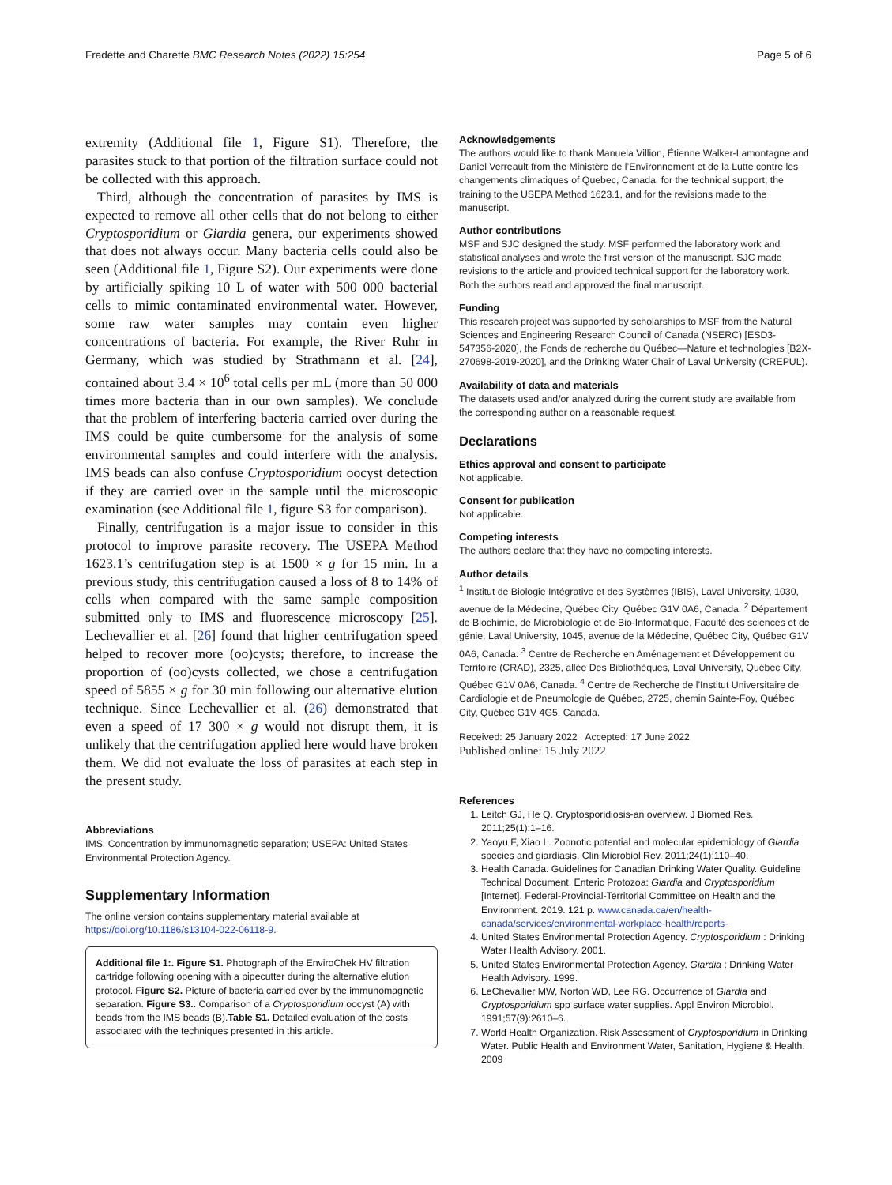Fradette and Charette BMC Research Notes (2022) 15:254 Page 5 of 6
extremity (Additional file 1, Figure S1). Therefore, the parasites stuck to that portion of the filtration surface could not be collected with this approach.
Third, although the concentration of parasites by IMS is expected to remove all other cells that do not belong to either Cryptosporidium or Giardia genera, our experiments showed that does not always occur. Many bacteria cells could also be seen (Additional file 1, Figure S2). Our experiments were done by artificially spiking 10 L of water with 500 000 bacterial cells to mimic contaminated environmental water. However, some raw water samples may contain even higher concentrations of bacteria. For example, the River Ruhr in Germany, which was studied by Strathmann et al. [24], contained about 3.4 × 10<sup>6</sup> total cells per mL (more than 50 000 times more bacteria than in our own samples). We conclude that the problem of interfering bacteria carried over during the IMS could be quite cumbersome for the analysis of some environmental samples and could interfere with the analysis. IMS beads can also confuse Cryptosporidium oocyst detection if they are carried over in the sample until the microscopic examination (see Additional file 1, figure S3 for comparison).
Finally, centrifugation is a major issue to consider in this protocol to improve parasite recovery. The USEPA Method 1623.1’s centrifugation step is at 1500 × g for 15 min. In a previous study, this centrifugation caused a loss of 8 to 14% of cells when compared with the same sample composition submitted only to IMS and fluorescence microscopy [25]. Lechevallier et al. [26] found that higher centrifugation speed helped to recover more (oo)cysts; therefore, to increase the proportion of (oo)cysts collected, we chose a centrifugation speed of 5855 × g for 30 min following our alternative elution technique. Since Lechevallier et al. (26) demonstrated that even a speed of 17 300 × g would not disrupt them, it is unlikely that the centrifugation applied here would have broken them. We did not evaluate the loss of parasites at each step in the present study.
Abbreviations
IMS: Concentration by immunomagnetic separation; USEPA: United States Environmental Protection Agency.
Supplementary Information
The online version contains supplementary material available at https://doi.org/10.1186/s13104-022-06118-9.
Additional file 1:. Figure S1. Photograph of the EnviroChek HV filtration cartridge following opening with a pipecutter during the alternative elution protocol. Figure S2. Picture of bacteria carried over by the immunomagnetic separation. Figure S3.. Comparison of a Cryptosporidium oocyst (A) with beads from the IMS beads (B).Table S1. Detailed evaluation of the costs associated with the techniques presented in this article.
Acknowledgements
The authors would like to thank Manuela Villion, Étienne Walker-Lamontagne and Daniel Verreault from the Ministère de l’Environnement et de la Lutte contre les changements climatiques of Quebec, Canada, for the technical support, the training to the USEPA Method 1623.1, and for the revisions made to the manuscript.
Author contributions
MSF and SJC designed the study. MSF performed the laboratory work and statistical analyses and wrote the first version of the manuscript. SJC made revisions to the article and provided technical support for the laboratory work. Both the authors read and approved the final manuscript.
Funding
This research project was supported by scholarships to MSF from the Natural Sciences and Engineering Research Council of Canada (NSERC) [ESD3-547356-2020], the Fonds de recherche du Québec—Nature et technologies [B2X-270698-2019-2020], and the Drinking Water Chair of Laval University (CREPUL).
Availability of data and materials
The datasets used and/or analyzed during the current study are available from the corresponding author on a reasonable request.
Declarations
Ethics approval and consent to participate
Not applicable.
Consent for publication
Not applicable.
Competing interests
The authors declare that they have no competing interests.
Author details
<sup>1</sup> Institut de Biologie Intégrative et des Systèmes (IBIS), Laval University, 1030, avenue de la Médecine, Québec City, Québec G1V 0A6, Canada. <sup>2</sup> Département de Biochimie, de Microbiologie et de Bio-Informatique, Faculté des sciences et de génie, Laval University, 1045, avenue de la Médecine, Québec City, Québec G1V 0A6, Canada. <sup>3</sup> Centre de Recherche en Aménagement et Développement du Territoire (CRAD), 2325, allée Des Bibliothèques, Laval University, Québec City, Québec G1V 0A6, Canada. <sup>4</sup> Centre de Recherche de l’Institut Universitaire de Cardiologie et de Pneumologie de Québec, 2725, chemin Sainte-Foy, Québec City, Québec G1V 4G5, Canada.
Received: 25 January 2022 Accepted: 17 June 2022
Published online: 15 July 2022
References
1. Leitch GJ, He Q. Cryptosporidiosis-an overview. J Biomed Res. 2011;25(1):1–16.
2. Yaoyu F, Xiao L. Zoonotic potential and molecular epidemiology of Giardia species and giardiasis. Clin Microbiol Rev. 2011;24(1):110–40.
3. Health Canada. Guidelines for Canadian Drinking Water Quality. Guideline Technical Document. Enteric Protozoa: Giardia and Cryptosporidium [Internet]. Federal-Provincial-Territorial Committee on Health and the Environment. 2019. 121 p. www.canada.ca/en/health-canada/services/environmental-workplace-health/reports-
4. United States Environmental Protection Agency. Cryptosporidium : Drinking Water Health Advisory. 2001.
5. United States Environmental Protection Agency. Giardia : Drinking Water Health Advisory. 1999.
6. LeChevallier MW, Norton WD, Lee RG. Occurrence of Giardia and Cryptosporidium spp surface water supplies. Appl Environ Microbiol. 1991;57(9):2610–6.
7. World Health Organization. Risk Assessment of Cryptosporidium in Drinking Water. Public Health and Environment Water, Sanitation, Hygiene & Health. 2009